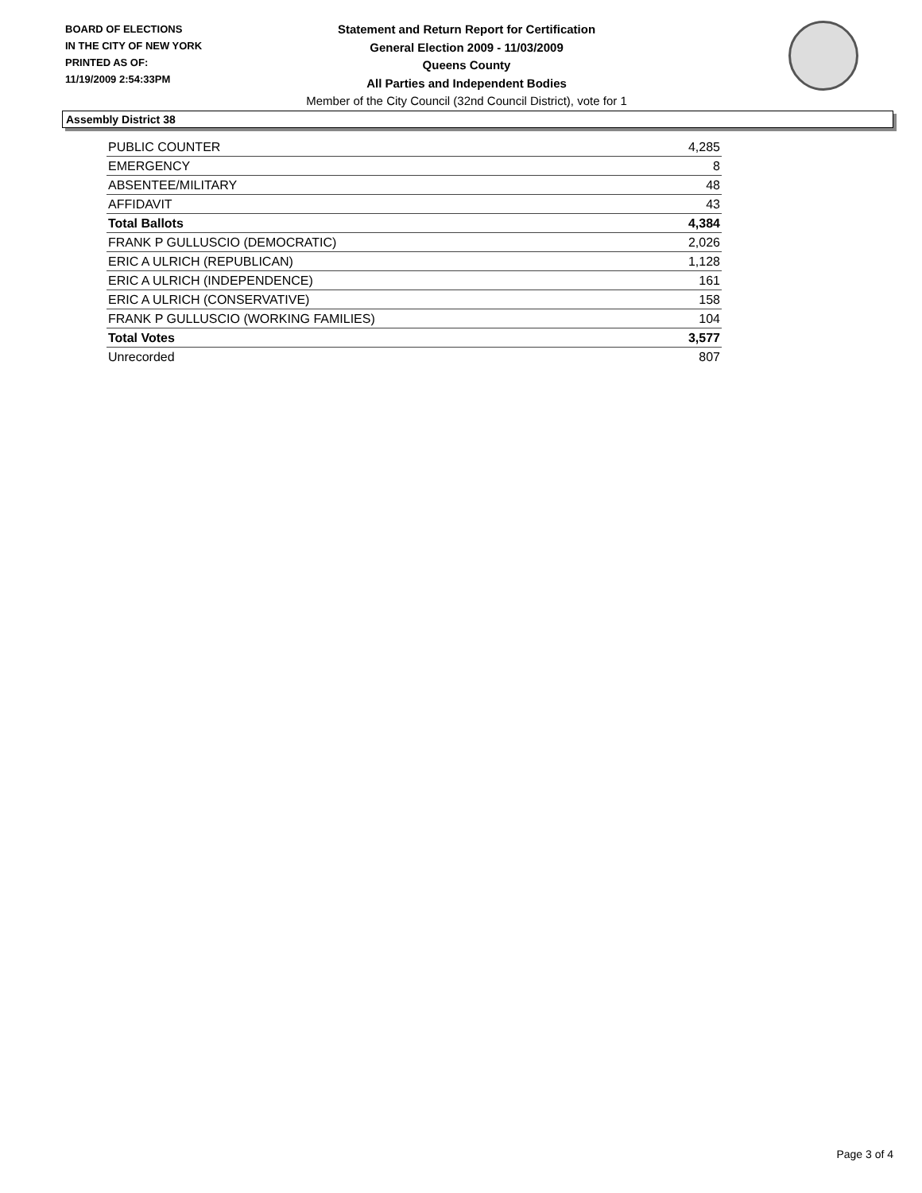BOARD OF ELECTIONS
IN THE CITY OF NEW YORK
PRINTED AS OF:
11/19/2009 2:54:33PM
Statement and Return Report for Certification
General Election 2009 - 11/03/2009
Queens County
All Parties and Independent Bodies
Member of the City Council (32nd Council District), vote for 1
Assembly District 38
| PUBLIC COUNTER | 4,285 |
| EMERGENCY | 8 |
| ABSENTEE/MILITARY | 48 |
| AFFIDAVIT | 43 |
| Total Ballots | 4,384 |
| FRANK P GULLUSCIO (DEMOCRATIC) | 2,026 |
| ERIC A ULRICH (REPUBLICAN) | 1,128 |
| ERIC A ULRICH (INDEPENDENCE) | 161 |
| ERIC A ULRICH (CONSERVATIVE) | 158 |
| FRANK P GULLUSCIO (WORKING FAMILIES) | 104 |
| Total Votes | 3,577 |
| Unrecorded | 807 |
Page 3 of 4